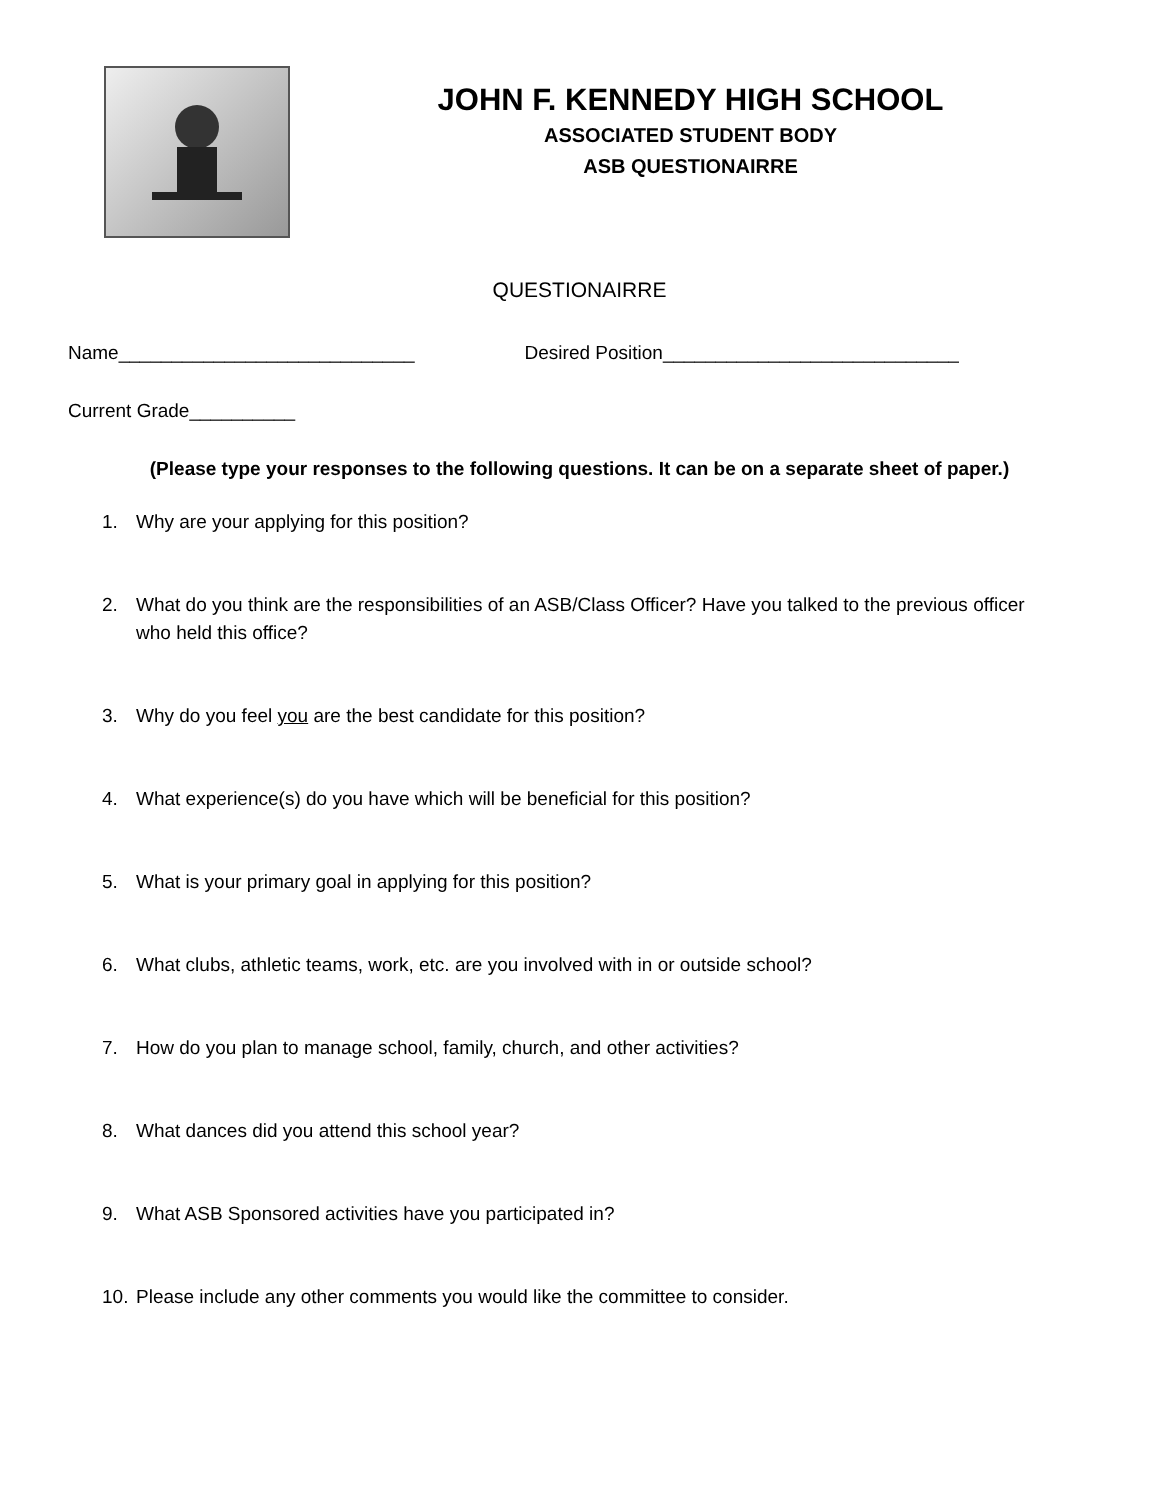JOHN F. KENNEDY HIGH SCHOOL
ASSOCIATED STUDENT BODY
ASB QUESTIONAIRRE
QUESTIONAIRRE
Name____________________________ Desired Position____________________________
Current Grade__________
(Please type your responses to the following questions. It can be on a separate sheet of paper.)
1. Why are your applying for this position?
2. What do you think are the responsibilities of an ASB/Class Officer? Have you talked to the previous officer who held this office?
3. Why do you feel you are the best candidate for this position?
4. What experience(s) do you have which will be beneficial for this position?
5. What is your primary goal in applying for this position?
6. What clubs, athletic teams, work, etc. are you involved with in or outside school?
7. How do you plan to manage school, family, church, and other activities?
8. What dances did you attend this school year?
9. What ASB Sponsored activities have you participated in?
10. Please include any other comments you would like the committee to consider.